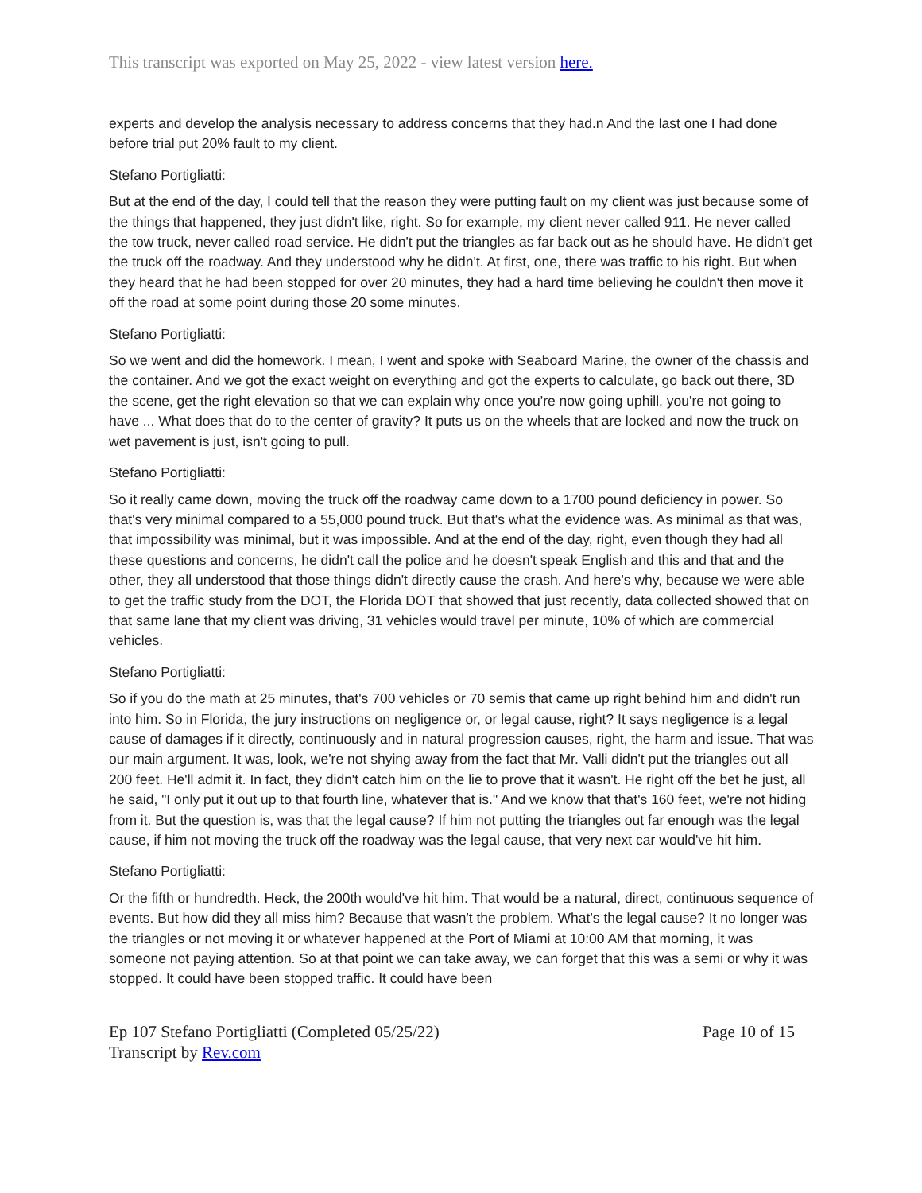This transcript was exported on May 25, 2022 - view latest version here.
experts and develop the analysis necessary to address concerns that they had.n And the last one I had done before trial put 20% fault to my client.
Stefano Portigliatti:
But at the end of the day, I could tell that the reason they were putting fault on my client was just because some of the things that happened, they just didn't like, right. So for example, my client never called 911. He never called the tow truck, never called road service. He didn't put the triangles as far back out as he should have. He didn't get the truck off the roadway. And they understood why he didn't. At first, one, there was traffic to his right. But when they heard that he had been stopped for over 20 minutes, they had a hard time believing he couldn't then move it off the road at some point during those 20 some minutes.
Stefano Portigliatti:
So we went and did the homework. I mean, I went and spoke with Seaboard Marine, the owner of the chassis and the container. And we got the exact weight on everything and got the experts to calculate, go back out there, 3D the scene, get the right elevation so that we can explain why once you're now going uphill, you're not going to have ... What does that do to the center of gravity? It puts us on the wheels that are locked and now the truck on wet pavement is just, isn't going to pull.
Stefano Portigliatti:
So it really came down, moving the truck off the roadway came down to a 1700 pound deficiency in power. So that's very minimal compared to a 55,000 pound truck. But that's what the evidence was. As minimal as that was, that impossibility was minimal, but it was impossible. And at the end of the day, right, even though they had all these questions and concerns, he didn't call the police and he doesn't speak English and this and that and the other, they all understood that those things didn't directly cause the crash. And here's why, because we were able to get the traffic study from the DOT, the Florida DOT that showed that just recently, data collected showed that on that same lane that my client was driving, 31 vehicles would travel per minute, 10% of which are commercial vehicles.
Stefano Portigliatti:
So if you do the math at 25 minutes, that's 700 vehicles or 70 semis that came up right behind him and didn't run into him. So in Florida, the jury instructions on negligence or, or legal cause, right? It says negligence is a legal cause of damages if it directly, continuously and in natural progression causes, right, the harm and issue. That was our main argument. It was, look, we're not shying away from the fact that Mr. Valli didn't put the triangles out all 200 feet. He'll admit it. In fact, they didn't catch him on the lie to prove that it wasn't. He right off the bet he just, all he said, "I only put it out up to that fourth line, whatever that is." And we know that that's 160 feet, we're not hiding from it. But the question is, was that the legal cause? If him not putting the triangles out far enough was the legal cause, if him not moving the truck off the roadway was the legal cause, that very next car would've hit him.
Stefano Portigliatti:
Or the fifth or hundredth. Heck, the 200th would've hit him. That would be a natural, direct, continuous sequence of events. But how did they all miss him? Because that wasn't the problem. What's the legal cause? It no longer was the triangles or not moving it or whatever happened at the Port of Miami at 10:00 AM that morning, it was someone not paying attention. So at that point we can take away, we can forget that this was a semi or why it was stopped. It could have been stopped traffic. It could have been
Ep 107 Stefano Portigliatti (Completed 05/25/22)
Transcript by Rev.com
Page 10 of 15